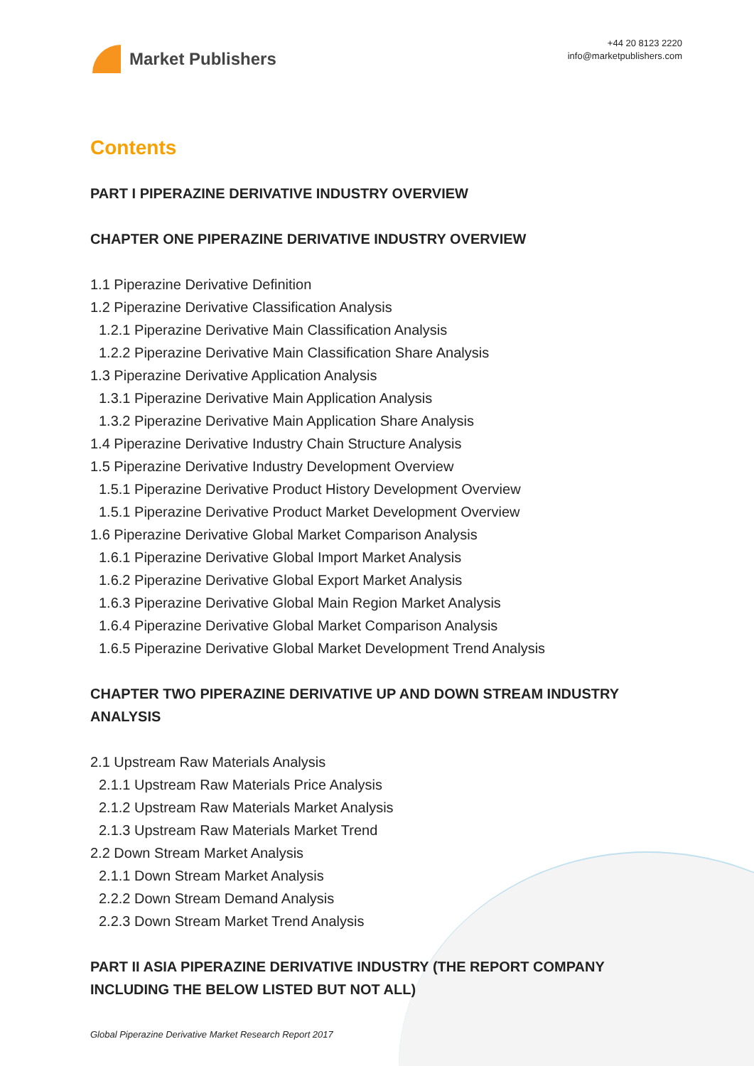Market Publishers
+44 20 8123 2220
info@marketpublishers.com
Contents
PART I PIPERAZINE DERIVATIVE INDUSTRY OVERVIEW
CHAPTER ONE PIPERAZINE DERIVATIVE INDUSTRY OVERVIEW
1.1 Piperazine Derivative Definition
1.2 Piperazine Derivative Classification Analysis
1.2.1 Piperazine Derivative Main Classification Analysis
1.2.2 Piperazine Derivative Main Classification Share Analysis
1.3 Piperazine Derivative Application Analysis
1.3.1 Piperazine Derivative Main Application Analysis
1.3.2 Piperazine Derivative Main Application Share Analysis
1.4 Piperazine Derivative Industry Chain Structure Analysis
1.5 Piperazine Derivative Industry Development Overview
1.5.1 Piperazine Derivative Product History Development Overview
1.5.1 Piperazine Derivative Product Market Development Overview
1.6 Piperazine Derivative Global Market Comparison Analysis
1.6.1 Piperazine Derivative Global Import Market Analysis
1.6.2 Piperazine Derivative Global Export Market Analysis
1.6.3 Piperazine Derivative Global Main Region Market Analysis
1.6.4 Piperazine Derivative Global Market Comparison Analysis
1.6.5 Piperazine Derivative Global Market Development Trend Analysis
CHAPTER TWO PIPERAZINE DERIVATIVE UP AND DOWN STREAM INDUSTRY ANALYSIS
2.1 Upstream Raw Materials Analysis
2.1.1 Upstream Raw Materials Price Analysis
2.1.2 Upstream Raw Materials Market Analysis
2.1.3 Upstream Raw Materials Market Trend
2.2 Down Stream Market Analysis
2.1.1 Down Stream Market Analysis
2.2.2 Down Stream Demand Analysis
2.2.3 Down Stream Market Trend Analysis
PART II ASIA PIPERAZINE DERIVATIVE INDUSTRY (THE REPORT COMPANY INCLUDING THE BELOW LISTED BUT NOT ALL)
Global Piperazine Derivative Market Research Report 2017